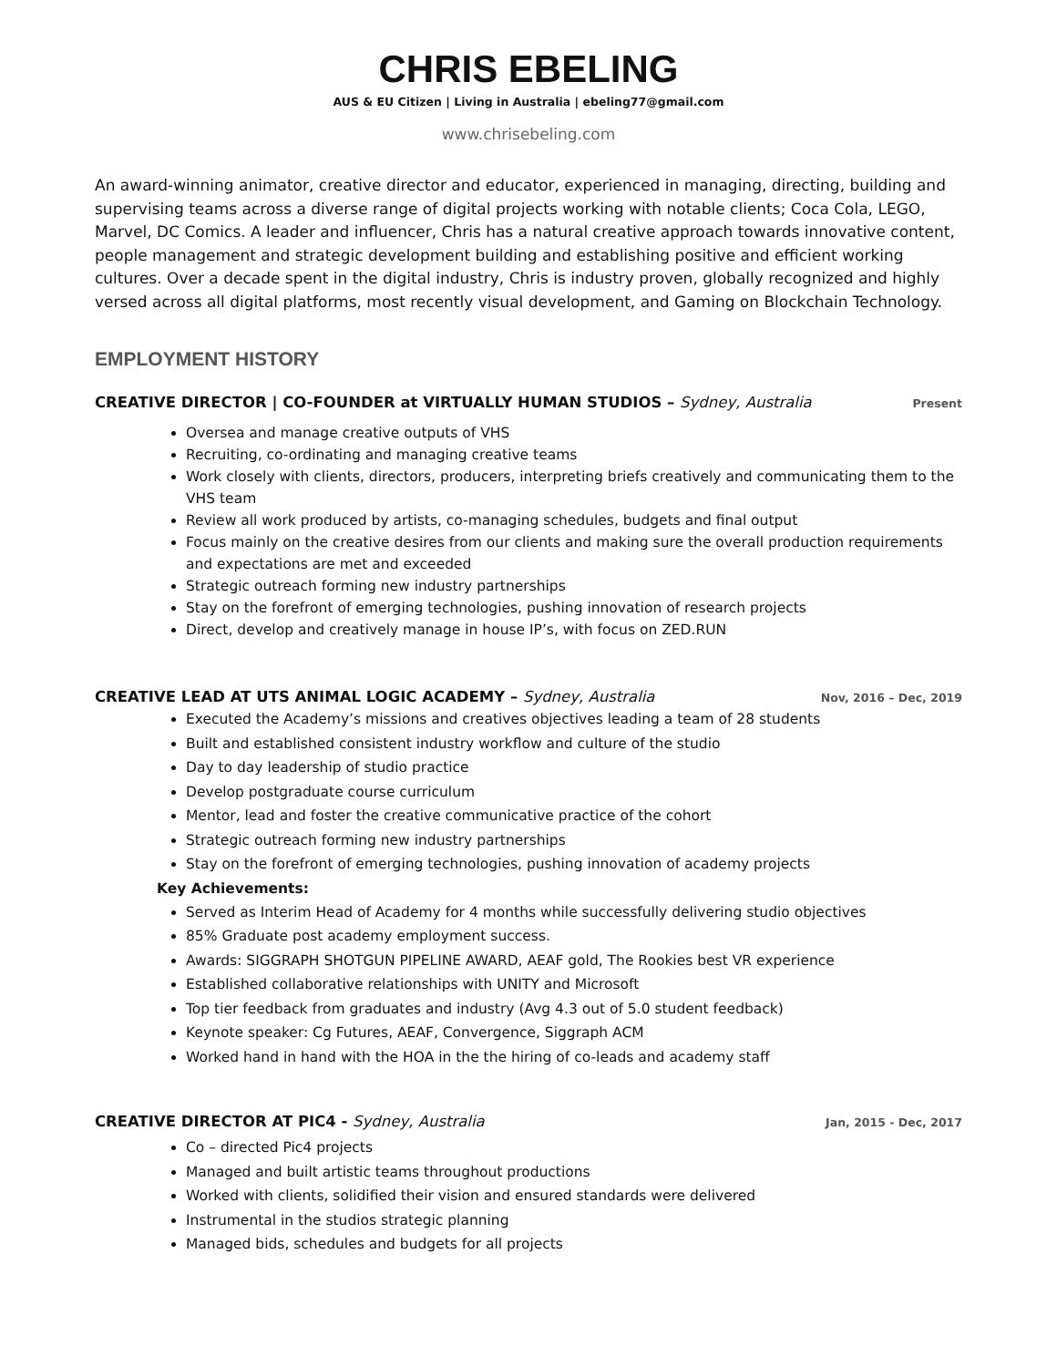CHRIS EBELING
AUS & EU Citizen | Living in Australia | ebeling77@gmail.com
www.chrisebeling.com
An award-winning animator, creative director and educator, experienced in managing, directing, building and supervising teams across a diverse range of digital projects working with notable clients; Coca Cola, LEGO, Marvel, DC Comics. A leader and influencer, Chris has a natural creative approach towards innovative content, people management and strategic development building and establishing positive and efficient working cultures. Over a decade spent in the digital industry, Chris is industry proven, globally recognized and highly versed across all digital platforms, most recently visual development, and Gaming on Blockchain Technology.
EMPLOYMENT HISTORY
CREATIVE DIRECTOR | CO-FOUNDER at VIRTUALLY HUMAN STUDIOS – Sydney, Australia Present
Oversea and manage creative outputs of VHS
Recruiting, co-ordinating and managing creative teams
Work closely with clients, directors, producers, interpreting briefs creatively and communicating them to the VHS team
Review all work produced by artists, co-managing schedules, budgets and final output
Focus mainly on the creative desires from our clients and making sure the overall production requirements and expectations are met and exceeded
Strategic outreach forming new industry partnerships
Stay on the forefront of emerging technologies, pushing innovation of research projects
Direct, develop and creatively manage in house IP’s, with focus on ZED.RUN
CREATIVE LEAD AT UTS ANIMAL LOGIC ACADEMY – Sydney, Australia Nov, 2016 – Dec, 2019
Executed the Academy’s missions and creatives objectives leading a team of 28 students
Built and established consistent industry workflow and culture of the studio
Day to day leadership of studio practice
Develop postgraduate course curriculum
Mentor, lead and foster the creative communicative practice of the cohort
Strategic outreach forming new industry partnerships
Stay on the forefront of emerging technologies, pushing innovation of academy projects
Key Achievements:
Served as Interim Head of Academy for 4 months while successfully delivering studio objectives
85% Graduate post academy employment success.
Awards: SIGGRAPH SHOTGUN PIPELINE AWARD, AEAF gold, The Rookies best VR experience
Established collaborative relationships with UNITY and Microsoft
Top tier feedback from graduates and industry (Avg 4.3 out of 5.0 student feedback)
Keynote speaker: Cg Futures, AEAF, Convergence, Siggraph ACM
Worked hand in hand with the HOA in the the hiring of co-leads and academy staff
CREATIVE DIRECTOR AT PIC4 - Sydney, Australia Jan, 2015 - Dec, 2017
Co – directed Pic4 projects
Managed and built artistic teams throughout productions
Worked with clients, solidified their vision and ensured standards were delivered
Instrumental in the studios strategic planning
Managed bids, schedules and budgets for all projects